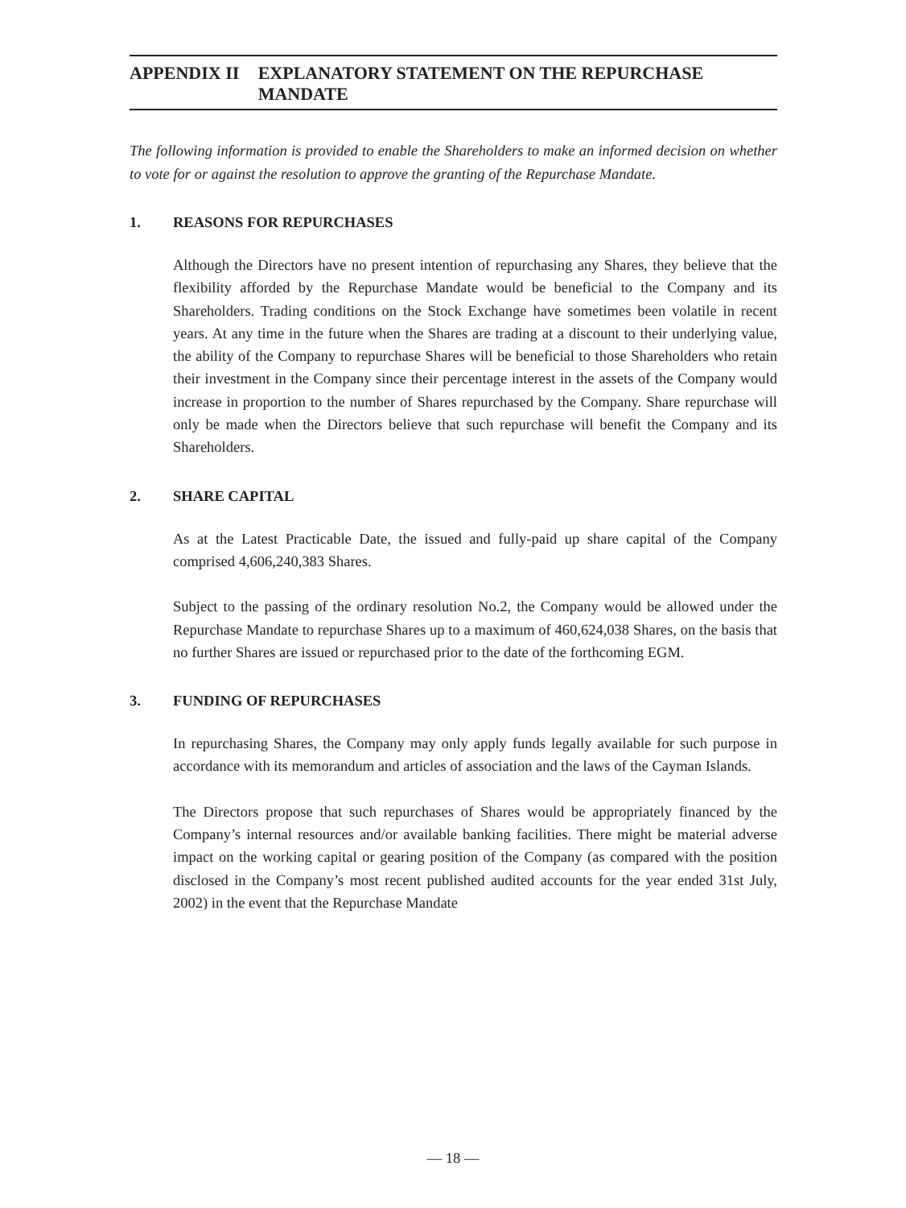APPENDIX II EXPLANATORY STATEMENT ON THE REPURCHASE MANDATE
The following information is provided to enable the Shareholders to make an informed decision on whether to vote for or against the resolution to approve the granting of the Repurchase Mandate.
1. REASONS FOR REPURCHASES
Although the Directors have no present intention of repurchasing any Shares, they believe that the flexibility afforded by the Repurchase Mandate would be beneficial to the Company and its Shareholders. Trading conditions on the Stock Exchange have sometimes been volatile in recent years. At any time in the future when the Shares are trading at a discount to their underlying value, the ability of the Company to repurchase Shares will be beneficial to those Shareholders who retain their investment in the Company since their percentage interest in the assets of the Company would increase in proportion to the number of Shares repurchased by the Company. Share repurchase will only be made when the Directors believe that such repurchase will benefit the Company and its Shareholders.
2. SHARE CAPITAL
As at the Latest Practicable Date, the issued and fully-paid up share capital of the Company comprised 4,606,240,383 Shares.
Subject to the passing of the ordinary resolution No.2, the Company would be allowed under the Repurchase Mandate to repurchase Shares up to a maximum of 460,624,038 Shares, on the basis that no further Shares are issued or repurchased prior to the date of the forthcoming EGM.
3. FUNDING OF REPURCHASES
In repurchasing Shares, the Company may only apply funds legally available for such purpose in accordance with its memorandum and articles of association and the laws of the Cayman Islands.
The Directors propose that such repurchases of Shares would be appropriately financed by the Company’s internal resources and/or available banking facilities. There might be material adverse impact on the working capital or gearing position of the Company (as compared with the position disclosed in the Company’s most recent published audited accounts for the year ended 31st July, 2002) in the event that the Repurchase Mandate
— 18 —